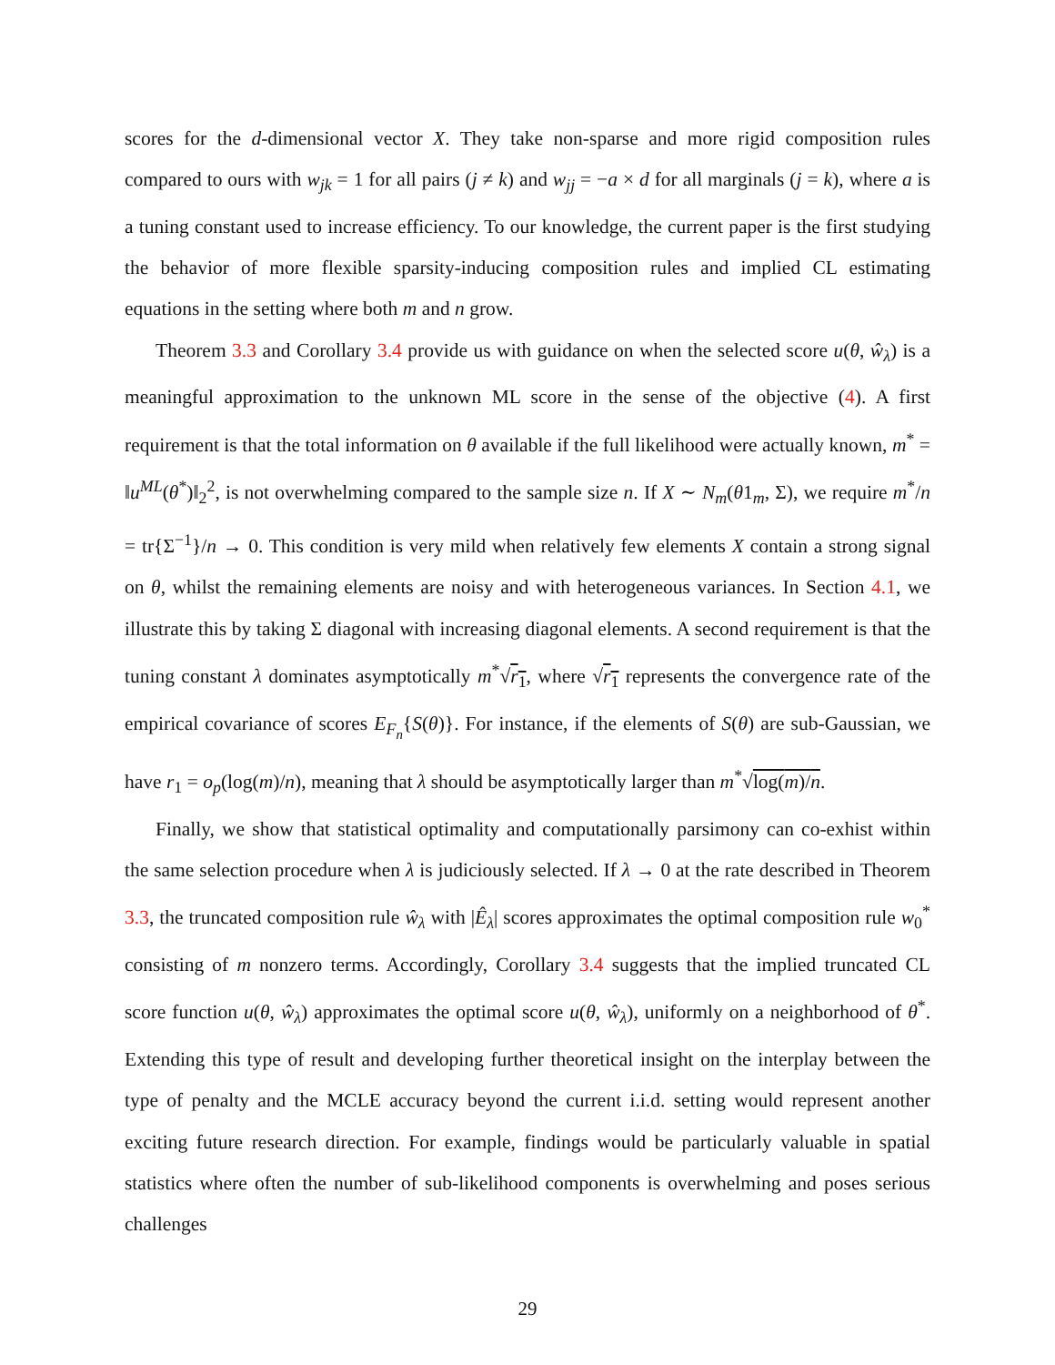scores for the d-dimensional vector X. They take non-sparse and more rigid composition rules compared to ours with w<sub>jk</sub> = 1 for all pairs (j ≠ k) and w<sub>jj</sub> = −a × d for all marginals (j = k), where a is a tuning constant used to increase efficiency. To our knowledge, the current paper is the first studying the behavior of more flexible sparsity-inducing composition rules and implied CL estimating equations in the setting where both m and n grow.
Theorem 3.3 and Corollary 3.4 provide us with guidance on when the selected score u(θ, ŵ<sub>λ</sub>) is a meaningful approximation to the unknown ML score in the sense of the objective (4). A first requirement is that the total information on θ available if the full likelihood were actually known, m<sup>*</sup> = ‖u<sup>ML</sup>(θ<sup>*</sup>)‖<sub>2</sub><sup>2</sup>, is not overwhelming compared to the sample size n. If X ∼ N<sub>m</sub>(θ1<sub>m</sub>, Σ), we require m<sup>*</sup>/n = tr{Σ<sup>−1</sup>}/n → 0. This condition is very mild when relatively few elements X contain a strong signal on θ, whilst the remaining elements are noisy and with heterogeneous variances. In Section 4.1, we illustrate this by taking Σ diagonal with increasing diagonal elements. A second requirement is that the tuning constant λ dominates asymptotically m<sup>*</sup>√r<sub>1</sub>, where √r<sub>1</sub> represents the convergence rate of the empirical covariance of scores E<sub>F<sub>n</sub></sub>{S(θ)}. For instance, if the elements of S(θ) are sub-Gaussian, we have r<sub>1</sub> = o<sub>p</sub>(log(m)/n), meaning that λ should be asymptotically larger than m<sup>*</sup>√log(m)/n.
Finally, we show that statistical optimality and computationally parsimony can co-exhist within the same selection procedure when λ is judiciously selected. If λ → 0 at the rate described in Theorem 3.3, the truncated composition rule ŵ<sub>λ</sub> with |Ê<sub>λ</sub>| scores approximates the optimal composition rule w<sub>0</sub><sup>*</sup> consisting of m nonzero terms. Accordingly, Corollary 3.4 suggests that the implied truncated CL score function u(θ, ŵ<sub>λ</sub>) approximates the optimal score u(θ, ŵ<sub>λ</sub>), uniformly on a neighborhood of θ<sup>*</sup>. Extending this type of result and developing further theoretical insight on the interplay between the type of penalty and the MCLE accuracy beyond the current i.i.d. setting would represent another exciting future research direction. For example, findings would be particularly valuable in spatial statistics where often the number of sub-likelihood components is overwhelming and poses serious challenges
29